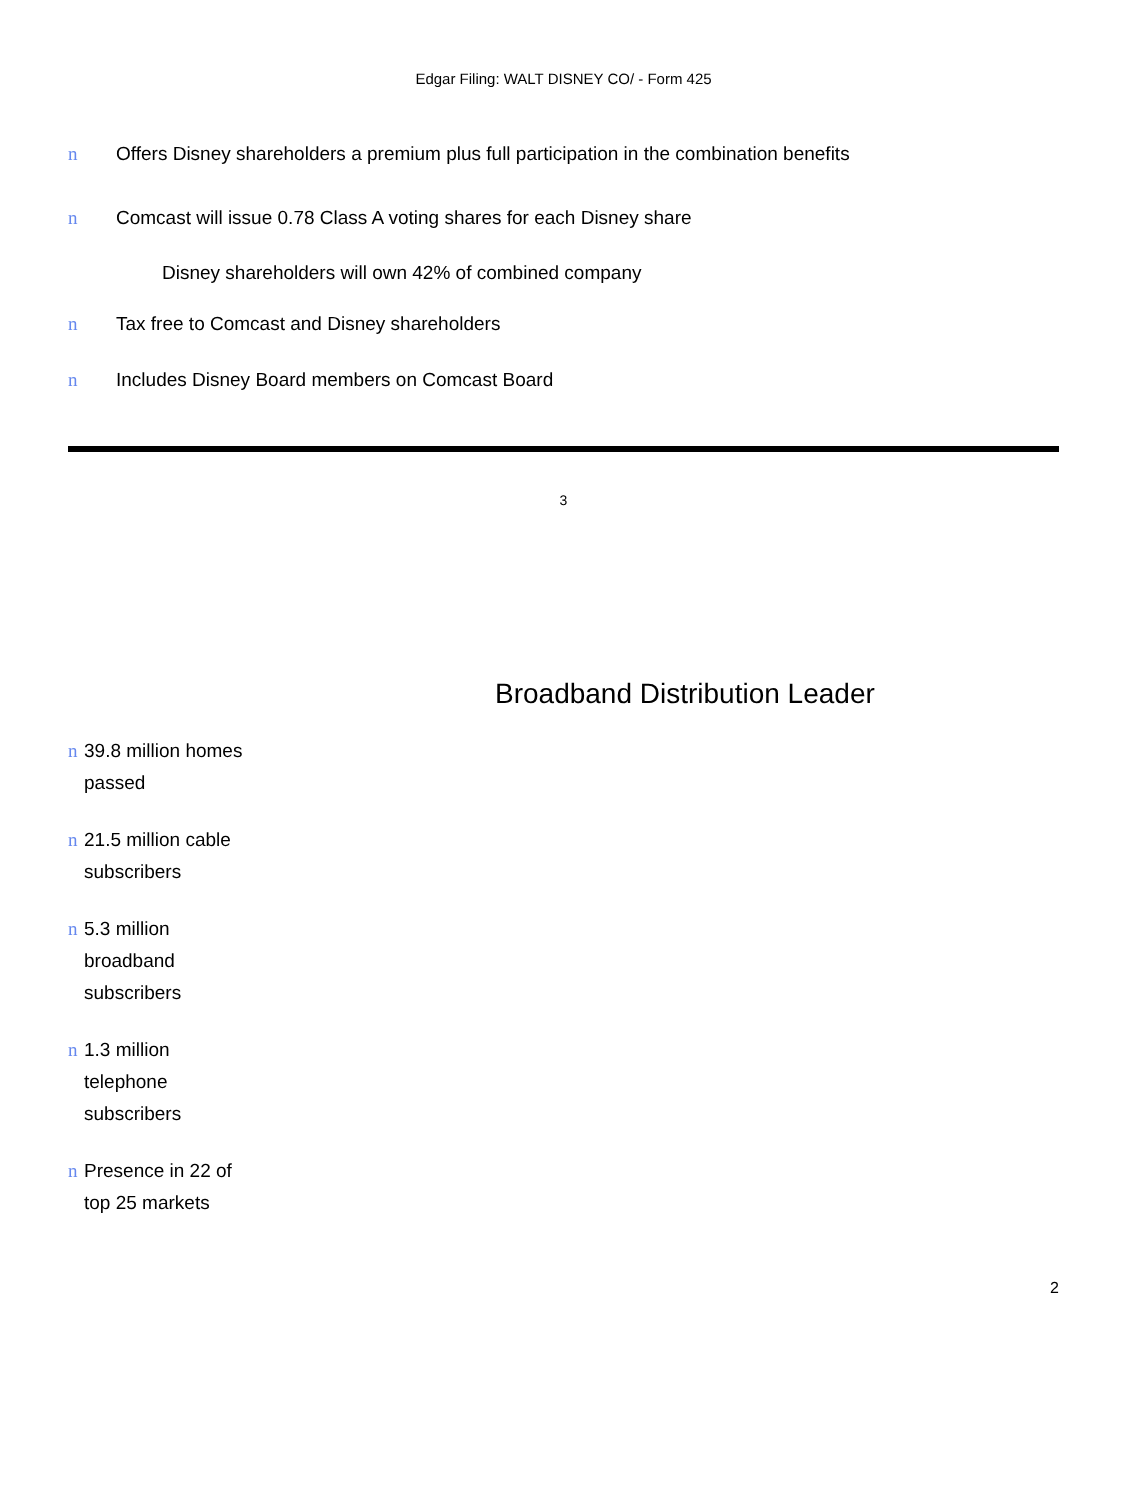Edgar Filing: WALT DISNEY CO/ - Form 425
n Offers Disney shareholders a premium plus full participation in the combination benefits
n Comcast will issue 0.78 Class A voting shares for each Disney share
Disney shareholders will own 42% of combined company
n Tax free to Comcast and Disney shareholders
n Includes Disney Board members on Comcast Board
3
Broadband Distribution Leader
n 39.8 million homes passed
n 21.5 million cable subscribers
n 5.3 million broadband subscribers
n 1.3 million telephone subscribers
n Presence in 22 of top 25 markets
2